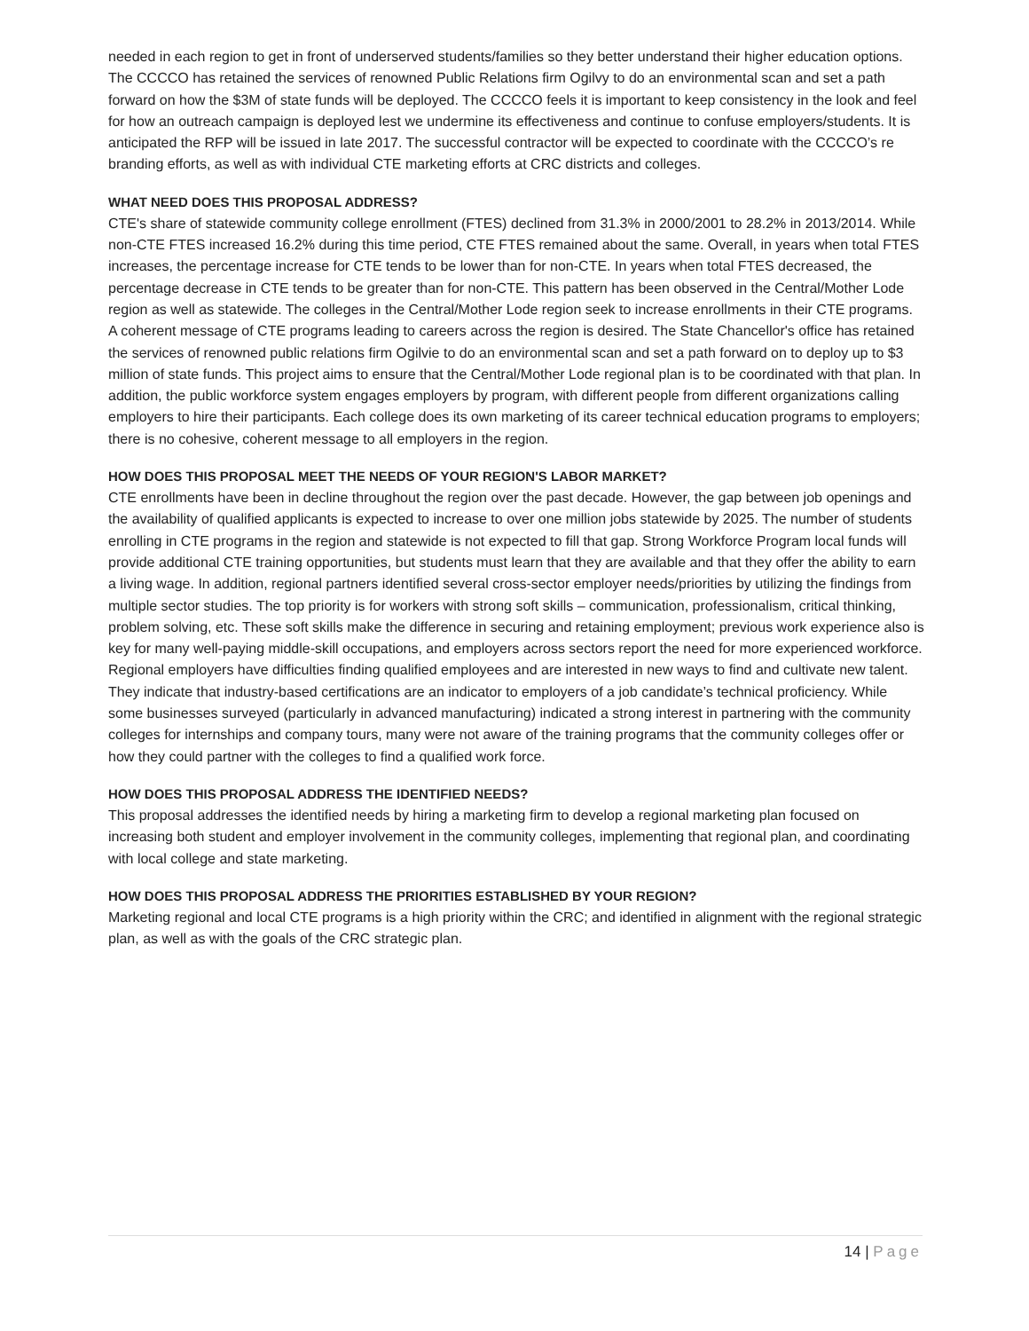needed in each region to get in front of underserved students/families so they better understand their higher education options. The CCCCO has retained the services of renowned Public Relations firm Ogilvy to do an environmental scan and set a path forward on how the $3M of state funds will be deployed. The CCCCO feels it is important to keep consistency in the look and feel for how an outreach campaign is deployed lest we undermine its effectiveness and continue to confuse employers/students. It is anticipated the RFP will be issued in late 2017. The successful contractor will be expected to coordinate with the CCCCO’s re branding efforts, as well as with individual CTE marketing efforts at CRC districts and colleges.
WHAT NEED DOES THIS PROPOSAL ADDRESS?
CTE's share of statewide community college enrollment (FTES) declined from 31.3% in 2000/2001 to 28.2% in 2013/2014. While non-CTE FTES increased 16.2% during this time period, CTE FTES remained about the same. Overall, in years when total FTES increases, the percentage increase for CTE tends to be lower than for non-CTE. In years when total FTES decreased, the percentage decrease in CTE tends to be greater than for non-CTE. This pattern has been observed in the Central/Mother Lode region as well as statewide. The colleges in the Central/Mother Lode region seek to increase enrollments in their CTE programs. A coherent message of CTE programs leading to careers across the region is desired. The State Chancellor's office has retained the services of renowned public relations firm Ogilvie to do an environmental scan and set a path forward on to deploy up to $3 million of state funds. This project aims to ensure that the Central/Mother Lode regional plan is to be coordinated with that plan. In addition, the public workforce system engages employers by program, with different people from different organizations calling employers to hire their participants. Each college does its own marketing of its career technical education programs to employers; there is no cohesive, coherent message to all employers in the region.
HOW DOES THIS PROPOSAL MEET THE NEEDS OF YOUR REGION'S LABOR MARKET?
CTE enrollments have been in decline throughout the region over the past decade. However, the gap between job openings and the availability of qualified applicants is expected to increase to over one million jobs statewide by 2025. The number of students enrolling in CTE programs in the region and statewide is not expected to fill that gap. Strong Workforce Program local funds will provide additional CTE training opportunities, but students must learn that they are available and that they offer the ability to earn a living wage. In addition, regional partners identified several cross-sector employer needs/priorities by utilizing the findings from multiple sector studies. The top priority is for workers with strong soft skills – communication, professionalism, critical thinking, problem solving, etc. These soft skills make the difference in securing and retaining employment; previous work experience also is key for many well-paying middle-skill occupations, and employers across sectors report the need for more experienced workforce. Regional employers have difficulties finding qualified employees and are interested in new ways to find and cultivate new talent. They indicate that industry-based certifications are an indicator to employers of a job candidate’s technical proficiency. While some businesses surveyed (particularly in advanced manufacturing) indicated a strong interest in partnering with the community colleges for internships and company tours, many were not aware of the training programs that the community colleges offer or how they could partner with the colleges to find a qualified work force.
HOW DOES THIS PROPOSAL ADDRESS THE IDENTIFIED NEEDS?
This proposal addresses the identified needs by hiring a marketing firm to develop a regional marketing plan focused on increasing both student and employer involvement in the community colleges, implementing that regional plan, and coordinating with local college and state marketing.
HOW DOES THIS PROPOSAL ADDRESS THE PRIORITIES ESTABLISHED BY YOUR REGION?
Marketing regional and local CTE programs is a high priority within the CRC; and identified in alignment with the regional strategic plan, as well as with the goals of the CRC strategic plan.
14 | Page